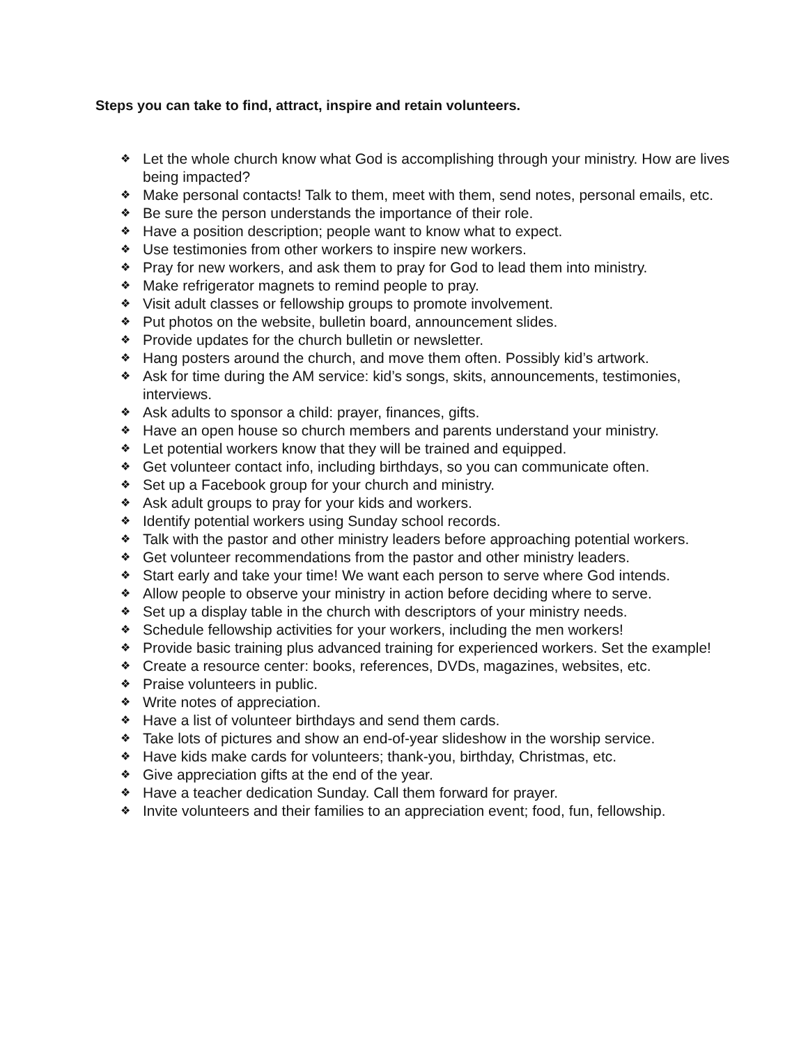Steps you can take to find, attract, inspire and retain volunteers.
❖ Let the whole church know what God is accomplishing through your ministry. How are lives being impacted?
❖ Make personal contacts! Talk to them, meet with them, send notes, personal emails, etc.
❖ Be sure the person understands the importance of their role.
❖ Have a position description; people want to know what to expect.
❖ Use testimonies from other workers to inspire new workers.
❖ Pray for new workers, and ask them to pray for God to lead them into ministry.
❖ Make refrigerator magnets to remind people to pray.
❖ Visit adult classes or fellowship groups to promote involvement.
❖ Put photos on the website, bulletin board, announcement slides.
❖ Provide updates for the church bulletin or newsletter.
❖ Hang posters around the church, and move them often. Possibly kid’s artwork.
❖ Ask for time during the AM service: kid’s songs, skits, announcements, testimonies, interviews.
❖ Ask adults to sponsor a child: prayer, finances, gifts.
❖ Have an open house so church members and parents understand your ministry.
❖ Let potential workers know that they will be trained and equipped.
❖ Get volunteer contact info, including birthdays, so you can communicate often.
❖ Set up a Facebook group for your church and ministry.
❖ Ask adult groups to pray for your kids and workers.
❖ Identify potential workers using Sunday school records.
❖ Talk with the pastor and other ministry leaders before approaching potential workers.
❖ Get volunteer recommendations from the pastor and other ministry leaders.
❖ Start early and take your time! We want each person to serve where God intends.
❖ Allow people to observe your ministry in action before deciding where to serve.
❖ Set up a display table in the church with descriptors of your ministry needs.
❖ Schedule fellowship activities for your workers, including the men workers!
❖ Provide basic training plus advanced training for experienced workers. Set the example!
❖ Create a resource center: books, references, DVDs, magazines, websites, etc.
❖ Praise volunteers in public.
❖ Write notes of appreciation.
❖ Have a list of volunteer birthdays and send them cards.
❖ Take lots of pictures and show an end-of-year slideshow in the worship service.
❖ Have kids make cards for volunteers; thank-you, birthday, Christmas, etc.
❖ Give appreciation gifts at the end of the year.
❖ Have a teacher dedication Sunday. Call them forward for prayer.
❖ Invite volunteers and their families to an appreciation event; food, fun, fellowship.